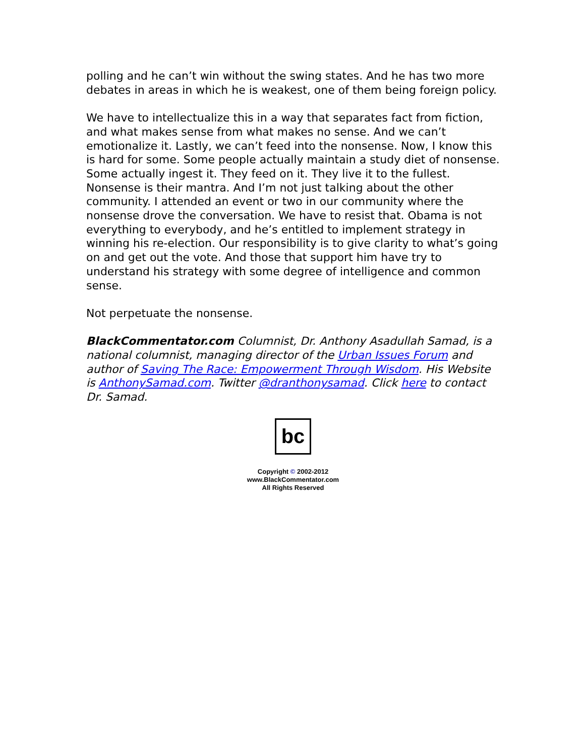polling and he can’t win without the swing states. And he has two more debates in areas in which he is weakest, one of them being foreign policy.
We have to intellectualize this in a way that separates fact from fiction, and what makes sense from what makes no sense. And we can’t emotionalize it. Lastly, we can’t feed into the nonsense. Now, I know this is hard for some. Some people actually maintain a study diet of nonsense. Some actually ingest it. They feed on it. They live it to the fullest. Nonsense is their mantra. And I’m not just talking about the other community. I attended an event or two in our community where the nonsense drove the conversation. We have to resist that. Obama is not everything to everybody, and he’s entitled to implement strategy in winning his re-election. Our responsibility is to give clarity to what’s going on and get out the vote. And those that support him have try to understand his strategy with some degree of intelligence and common sense.
Not perpetuate the nonsense.
BlackCommentator.com Columnist, Dr. Anthony Asadullah Samad, is a national columnist, managing director of the Urban Issues Forum and author of Saving The Race: Empowerment Through Wisdom. His Website is AnthonySamad.com. Twitter @dranthonysamad. Click here to contact Dr. Samad.
bc
Copyright © 2002-2012
www.BlackCommentator.com
All Rights Reserved